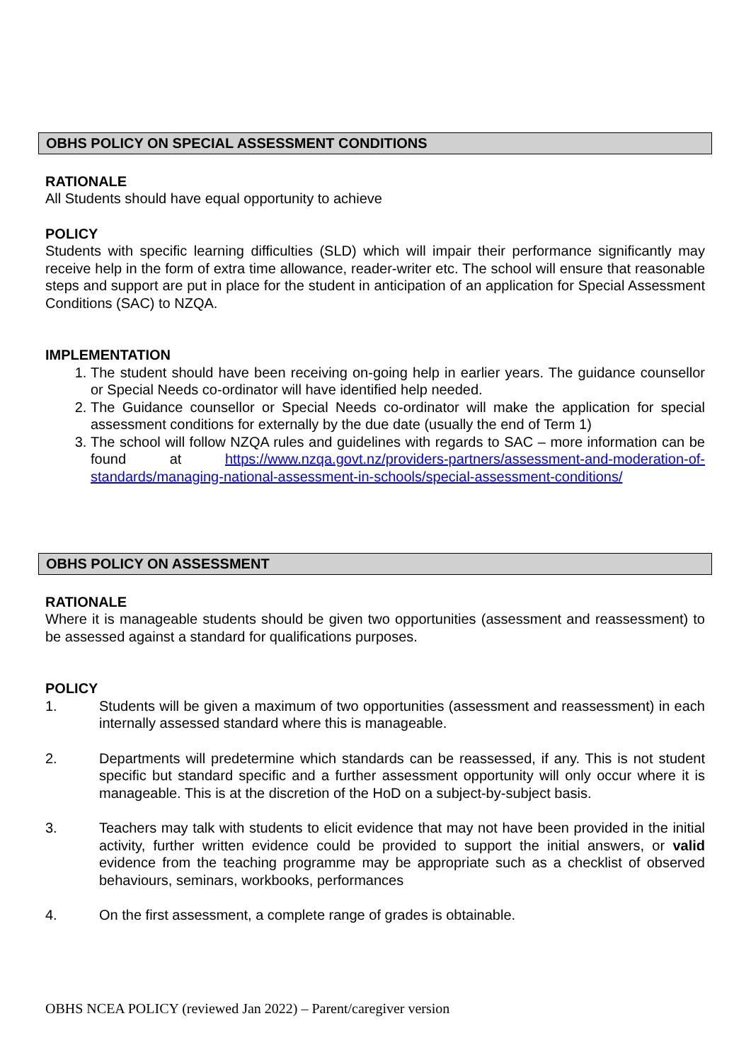OBHS POLICY ON SPECIAL ASSESSMENT CONDITIONS
RATIONALE
All Students should have equal opportunity to achieve
POLICY
Students with specific learning difficulties (SLD) which will impair their performance significantly may receive help in the form of extra time allowance, reader-writer etc. The school will ensure that reasonable steps and support are put in place for the student in anticipation of an application for Special Assessment Conditions (SAC) to NZQA.
IMPLEMENTATION
1. The student should have been receiving on-going help in earlier years. The guidance counsellor or Special Needs co-ordinator will have identified help needed.
2. The Guidance counsellor or Special Needs co-ordinator will make the application for special assessment conditions for externally by the due date (usually the end of Term 1)
3. The school will follow NZQA rules and guidelines with regards to SAC – more information can be found at https://www.nzqa.govt.nz/providers-partners/assessment-and-moderation-of-standards/managing-national-assessment-in-schools/special-assessment-conditions/
OBHS POLICY ON ASSESSMENT
RATIONALE
Where it is manageable students should be given two opportunities (assessment and reassessment) to be assessed against a standard for qualifications purposes.
POLICY
1. Students will be given a maximum of two opportunities (assessment and reassessment) in each internally assessed standard where this is manageable.
2. Departments will predetermine which standards can be reassessed, if any. This is not student specific but standard specific and a further assessment opportunity will only occur where it is manageable. This is at the discretion of the HoD on a subject-by-subject basis.
3. Teachers may talk with students to elicit evidence that may not have been provided in the initial activity, further written evidence could be provided to support the initial answers, or valid evidence from the teaching programme may be appropriate such as a checklist of observed behaviours, seminars, workbooks, performances
4. On the first assessment, a complete range of grades is obtainable.
OBHS NCEA POLICY (reviewed Jan 2022) – Parent/caregiver version